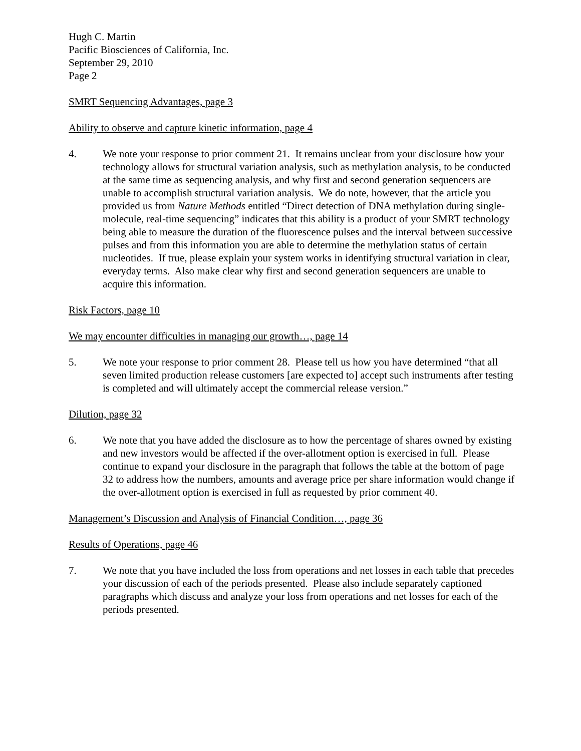Hugh C. Martin
Pacific Biosciences of California, Inc.
September 29, 2010
Page 2
SMRT Sequencing Advantages, page 3
Ability to observe and capture kinetic information, page 4
4. We note your response to prior comment 21. It remains unclear from your disclosure how your technology allows for structural variation analysis, such as methylation analysis, to be conducted at the same time as sequencing analysis, and why first and second generation sequencers are unable to accomplish structural variation analysis. We do note, however, that the article you provided us from Nature Methods entitled “Direct detection of DNA methylation during single-molecule, real-time sequencing” indicates that this ability is a product of your SMRT technology being able to measure the duration of the fluorescence pulses and the interval between successive pulses and from this information you are able to determine the methylation status of certain nucleotides. If true, please explain your system works in identifying structural variation in clear, everyday terms. Also make clear why first and second generation sequencers are unable to acquire this information.
Risk Factors, page 10
We may encounter difficulties in managing our growth…, page 14
5. We note your response to prior comment 28. Please tell us how you have determined “that all seven limited production release customers [are expected to] accept such instruments after testing is completed and will ultimately accept the commercial release version.”
Dilution, page 32
6. We note that you have added the disclosure as to how the percentage of shares owned by existing and new investors would be affected if the over-allotment option is exercised in full. Please continue to expand your disclosure in the paragraph that follows the table at the bottom of page 32 to address how the numbers, amounts and average price per share information would change if the over-allotment option is exercised in full as requested by prior comment 40.
Management’s Discussion and Analysis of Financial Condition…, page 36
Results of Operations, page 46
7. We note that you have included the loss from operations and net losses in each table that precedes your discussion of each of the periods presented. Please also include separately captioned paragraphs which discuss and analyze your loss from operations and net losses for each of the periods presented.